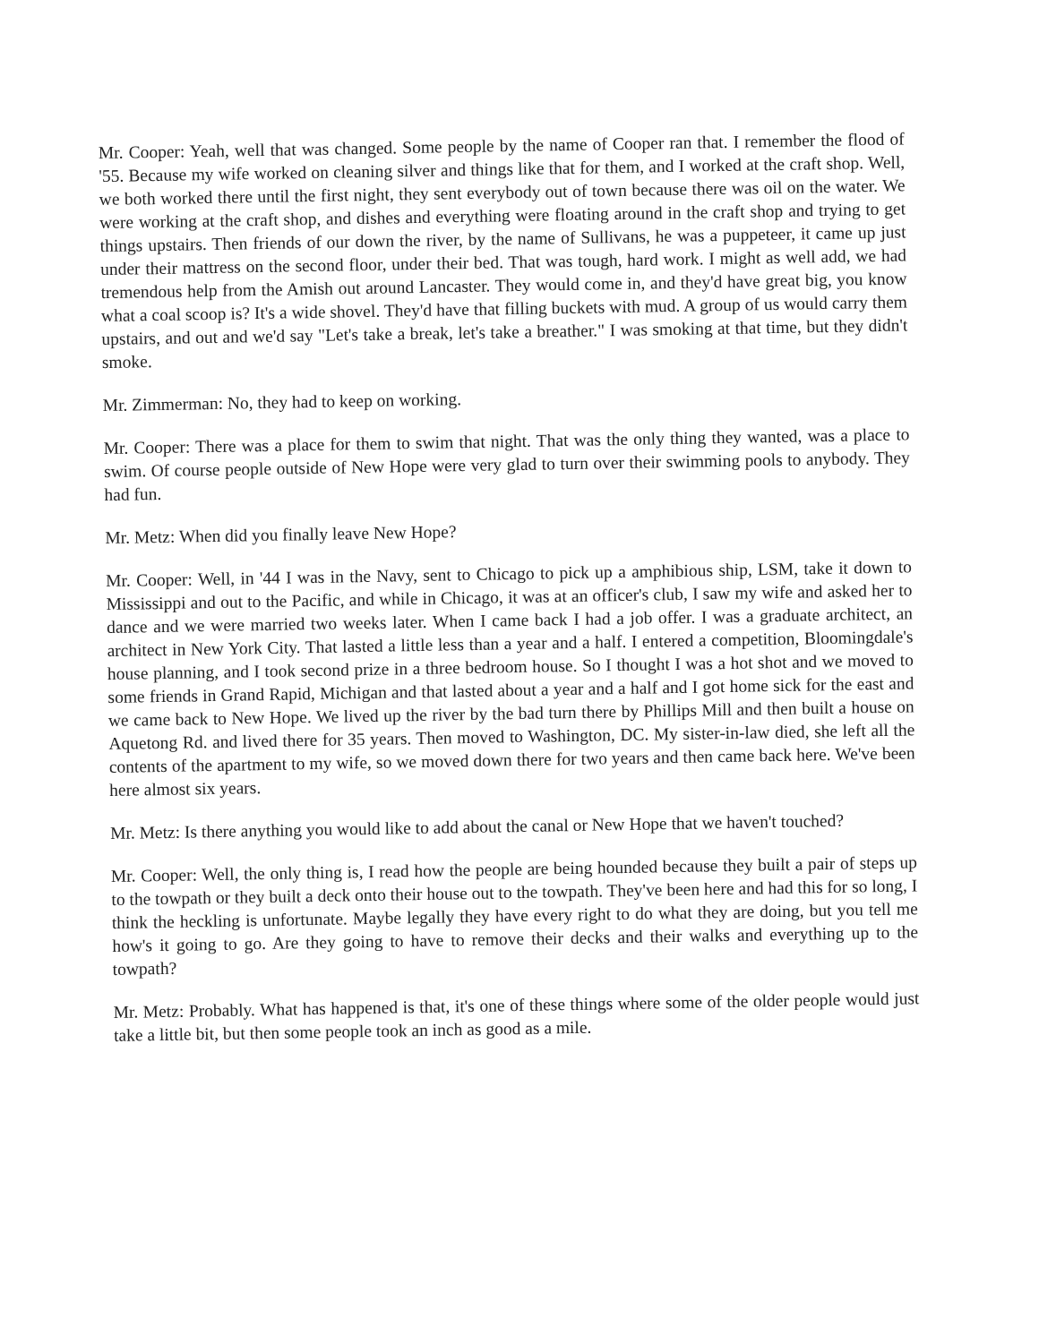Mr. Cooper: Yeah, well that was changed. Some people by the name of Cooper ran that. I remember the flood of '55. Because my wife worked on cleaning silver and things like that for them, and I worked at the craft shop. Well, we both worked there until the first night, they sent everybody out of town because there was oil on the water. We were working at the craft shop, and dishes and everything were floating around in the craft shop and trying to get things upstairs. Then friends of our down the river, by the name of Sullivans, he was a puppeteer, it came up just under their mattress on the second floor, under their bed. That was tough, hard work. I might as well add, we had tremendous help from the Amish out around Lancaster. They would come in, and they'd have great big, you know what a coal scoop is? It's a wide shovel. They'd have that filling buckets with mud. A group of us would carry them upstairs, and out and we'd say "Let's take a break, let's take a breather." I was smoking at that time, but they didn't smoke.
Mr. Zimmerman: No, they had to keep on working.
Mr. Cooper: There was a place for them to swim that night. That was the only thing they wanted, was a place to swim. Of course people outside of New Hope were very glad to turn over their swimming pools to anybody. They had fun.
Mr. Metz: When did you finally leave New Hope?
Mr. Cooper: Well, in '44 I was in the Navy, sent to Chicago to pick up a amphibious ship, LSM, take it down to Mississippi and out to the Pacific, and while in Chicago, it was at an officer's club, I saw my wife and asked her to dance and we were married two weeks later. When I came back I had a job offer. I was a graduate architect, an architect in New York City. That lasted a little less than a year and a half. I entered a competition, Bloomingdale's house planning, and I took second prize in a three bedroom house. So I thought I was a hot shot and we moved to some friends in Grand Rapid, Michigan and that lasted about a year and a half and I got home sick for the east and we came back to New Hope. We lived up the river by the bad turn there by Phillips Mill and then built a house on Aquetong Rd. and lived there for 35 years. Then moved to Washington, DC. My sister-in-law died, she left all the contents of the apartment to my wife, so we moved down there for two years and then came back here. We've been here almost six years.
Mr. Metz: Is there anything you would like to add about the canal or New Hope that we haven't touched?
Mr. Cooper: Well, the only thing is, I read how the people are being hounded because they built a pair of steps up to the towpath or they built a deck onto their house out to the towpath. They've been here and had this for so long, I think the heckling is unfortunate. Maybe legally they have every right to do what they are doing, but you tell me how's it going to go. Are they going to have to remove their decks and their walks and everything up to the towpath?
Mr. Metz: Probably. What has happened is that, it's one of these things where some of the older people would just take a little bit, but then some people took an inch as good as a mile.